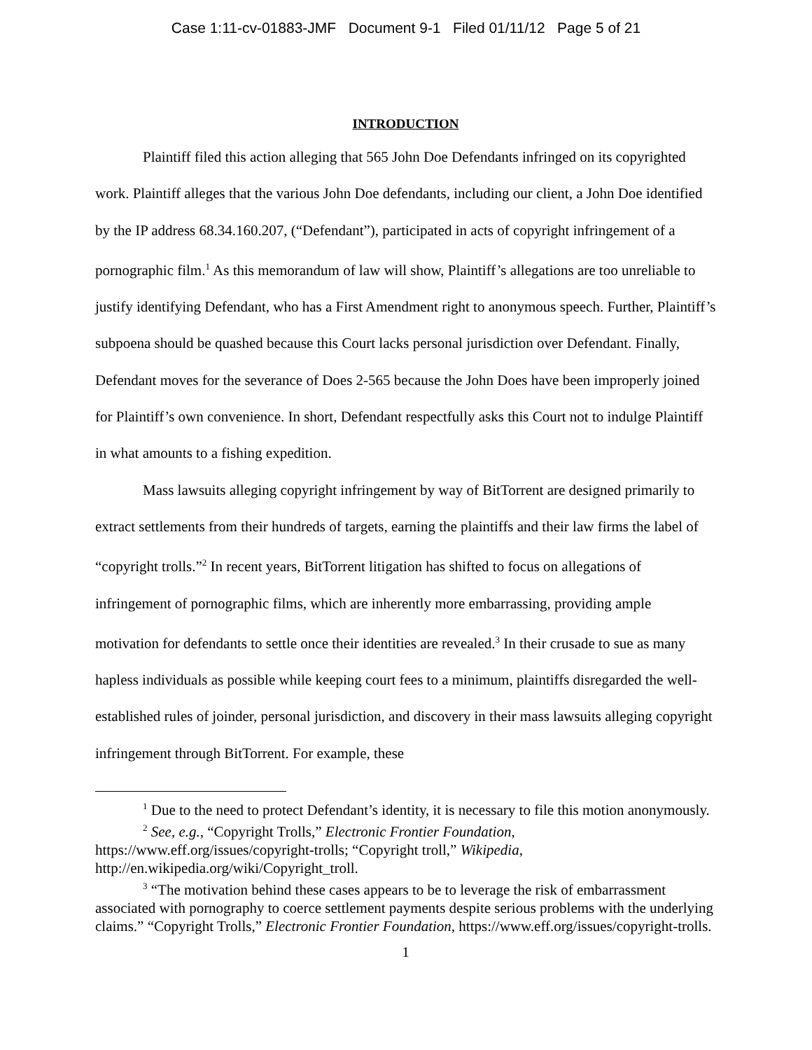Case 1:11-cv-01883-JMF Document 9-1 Filed 01/11/12 Page 5 of 21
INTRODUCTION
Plaintiff filed this action alleging that 565 John Doe Defendants infringed on its copyrighted work. Plaintiff alleges that the various John Doe defendants, including our client, a John Doe identified by the IP address 68.34.160.207, (“Defendant”), participated in acts of copyright infringement of a pornographic film.<sup>1</sup> As this memorandum of law will show, Plaintiff’s allegations are too unreliable to justify identifying Defendant, who has a First Amendment right to anonymous speech. Further, Plaintiff’s subpoena should be quashed because this Court lacks personal jurisdiction over Defendant. Finally, Defendant moves for the severance of Does 2-565 because the John Does have been improperly joined for Plaintiff’s own convenience. In short, Defendant respectfully asks this Court not to indulge Plaintiff in what amounts to a fishing expedition.
Mass lawsuits alleging copyright infringement by way of BitTorrent are designed primarily to extract settlements from their hundreds of targets, earning the plaintiffs and their law firms the label of “copyright trolls.”<sup>2</sup> In recent years, BitTorrent litigation has shifted to focus on allegations of infringement of pornographic films, which are inherently more embarrassing, providing ample motivation for defendants to settle once their identities are revealed.<sup>3</sup> In their crusade to sue as many hapless individuals as possible while keeping court fees to a minimum, plaintiffs disregarded the well-established rules of joinder, personal jurisdiction, and discovery in their mass lawsuits alleging copyright infringement through BitTorrent. For example, these
<sup>1</sup> Due to the need to protect Defendant’s identity, it is necessary to file this motion anonymously.
<sup>2</sup> See, e.g., “Copyright Trolls,” Electronic Frontier Foundation, https://www.eff.org/issues/copyright-trolls; “Copyright troll,” Wikipedia, http://en.wikipedia.org/wiki/Copyright_troll.
<sup>3</sup> “The motivation behind these cases appears to be to leverage the risk of embarrassment associated with pornography to coerce settlement payments despite serious problems with the underlying claims.” “Copyright Trolls,” Electronic Frontier Foundation, https://www.eff.org/issues/copyright-trolls.
1